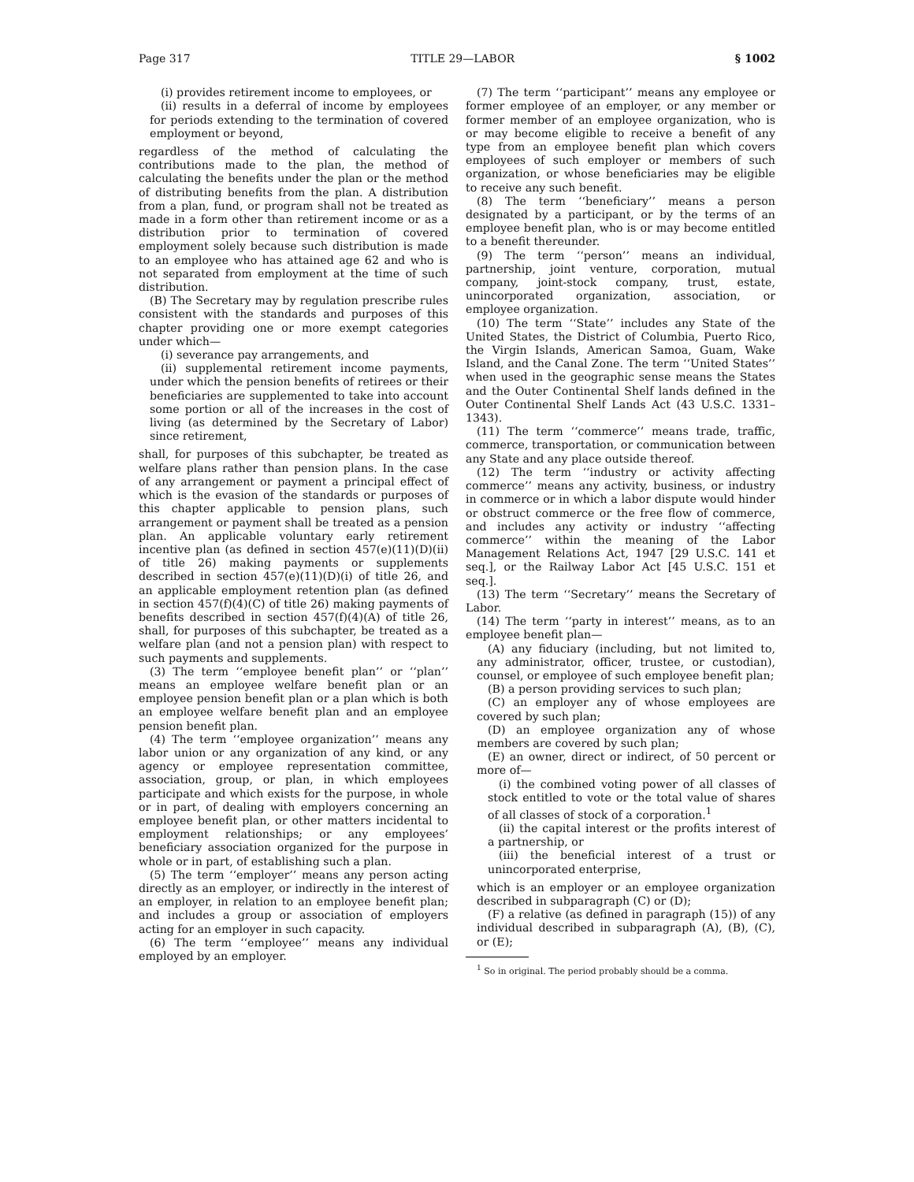Page 317 TITLE 29—LABOR § 1002
(i) provides retirement income to employees, or
(ii) results in a deferral of income by employees for periods extending to the termination of covered employment or beyond,
regardless of the method of calculating the contributions made to the plan, the method of calculating the benefits under the plan or the method of distributing benefits from the plan. A distribution from a plan, fund, or program shall not be treated as made in a form other than retirement income or as a distribution prior to termination of covered employment solely because such distribution is made to an employee who has attained age 62 and who is not separated from employment at the time of such distribution.
(B) The Secretary may by regulation prescribe rules consistent with the standards and purposes of this chapter providing one or more exempt categories under which—
(i) severance pay arrangements, and
(ii) supplemental retirement income payments, under which the pension benefits of retirees or their beneficiaries are supplemented to take into account some portion or all of the increases in the cost of living (as determined by the Secretary of Labor) since retirement,
shall, for purposes of this subchapter, be treated as welfare plans rather than pension plans. In the case of any arrangement or payment a principal effect of which is the evasion of the standards or purposes of this chapter applicable to pension plans, such arrangement or payment shall be treated as a pension plan. An applicable voluntary early retirement incentive plan (as defined in section 457(e)(11)(D)(ii) of title 26) making payments or supplements described in section 457(e)(11)(D)(i) of title 26, and an applicable employment retention plan (as defined in section 457(f)(4)(C) of title 26) making payments of benefits described in section 457(f)(4)(A) of title 26, shall, for purposes of this subchapter, be treated as a welfare plan (and not a pension plan) with respect to such payments and supplements.
(3) The term ‘‘employee benefit plan’’ or ‘‘plan’’ means an employee welfare benefit plan or an employee pension benefit plan or a plan which is both an employee welfare benefit plan and an employee pension benefit plan.
(4) The term ‘‘employee organization’’ means any labor union or any organization of any kind, or any agency or employee representation committee, association, group, or plan, in which employees participate and which exists for the purpose, in whole or in part, of dealing with employers concerning an employee benefit plan, or other matters incidental to employment relationships; or any employees’ beneficiary association organized for the purpose in whole or in part, of establishing such a plan.
(5) The term ‘‘employer’’ means any person acting directly as an employer, or indirectly in the interest of an employer, in relation to an employee benefit plan; and includes a group or association of employers acting for an employer in such capacity.
(6) The term ‘‘employee’’ means any individual employed by an employer.
(7) The term ‘‘participant’’ means any employee or former employee of an employer, or any member or former member of an employee organization, who is or may become eligible to receive a benefit of any type from an employee benefit plan which covers employees of such employer or members of such organization, or whose beneficiaries may be eligible to receive any such benefit.
(8) The term ‘‘beneficiary’’ means a person designated by a participant, or by the terms of an employee benefit plan, who is or may become entitled to a benefit thereunder.
(9) The term ‘‘person’’ means an individual, partnership, joint venture, corporation, mutual company, joint-stock company, trust, estate, unincorporated organization, association, or employee organization.
(10) The term ‘‘State’’ includes any State of the United States, the District of Columbia, Puerto Rico, the Virgin Islands, American Samoa, Guam, Wake Island, and the Canal Zone. The term ‘‘United States’’ when used in the geographic sense means the States and the Outer Continental Shelf lands defined in the Outer Continental Shelf Lands Act (43 U.S.C. 1331–1343).
(11) The term ‘‘commerce’’ means trade, traffic, commerce, transportation, or communication between any State and any place outside thereof.
(12) The term ‘‘industry or activity affecting commerce’’ means any activity, business, or industry in commerce or in which a labor dispute would hinder or obstruct commerce or the free flow of commerce, and includes any activity or industry ‘‘affecting commerce’’ within the meaning of the Labor Management Relations Act, 1947 [29 U.S.C. 141 et seq.], or the Railway Labor Act [45 U.S.C. 151 et seq.].
(13) The term ‘‘Secretary’’ means the Secretary of Labor.
(14) The term ‘‘party in interest’’ means, as to an employee benefit plan—
(A) any fiduciary (including, but not limited to, any administrator, officer, trustee, or custodian), counsel, or employee of such employee benefit plan;
(B) a person providing services to such plan;
(C) an employer any of whose employees are covered by such plan;
(D) an employee organization any of whose members are covered by such plan;
(E) an owner, direct or indirect, of 50 percent or more of—
(i) the combined voting power of all classes of stock entitled to vote or the total value of shares of all classes of stock of a corporation.<sup>1</sup>
(ii) the capital interest or the profits interest of a partnership, or
(iii) the beneficial interest of a trust or unincorporated enterprise,
which is an employer or an employee organization described in subparagraph (C) or (D);
(F) a relative (as defined in paragraph (15)) of any individual described in subparagraph (A), (B), (C), or (E);
<sup>1</sup> So in original. The period probably should be a comma.